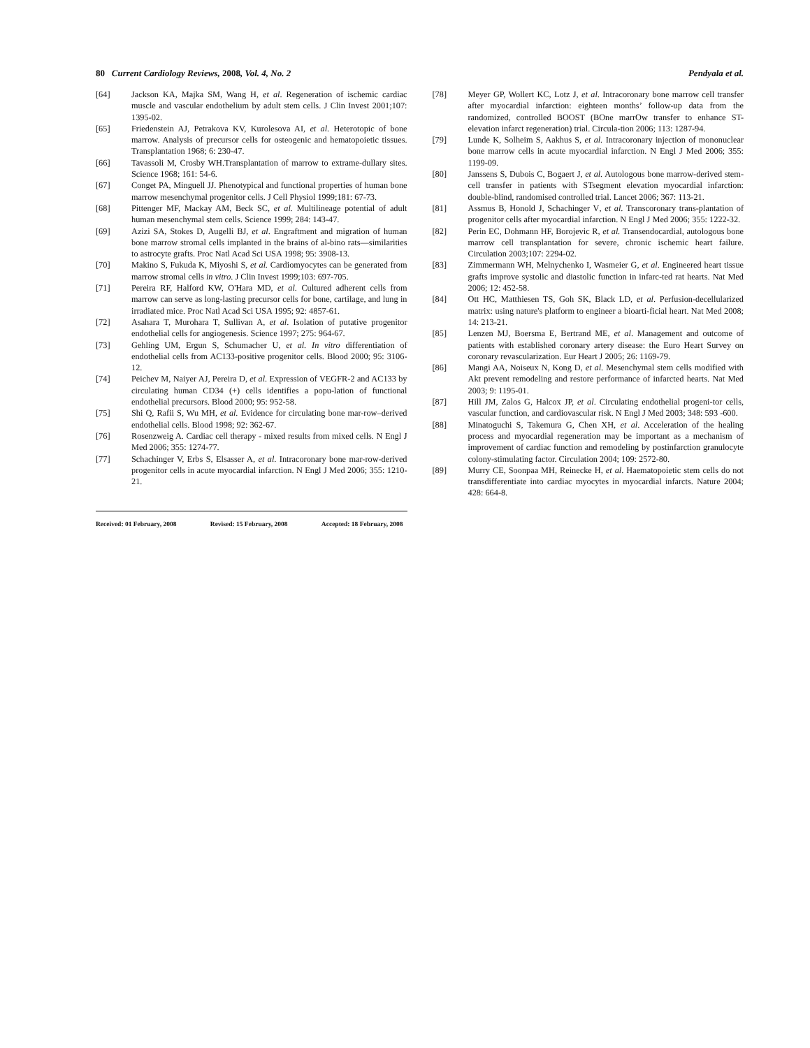80 Current Cardiology Reviews, 2008, Vol. 4, No. 2 Pendyala et al.
[64] Jackson KA, Majka SM, Wang H, et al. Regeneration of ischemic cardiac muscle and vascular endothelium by adult stem cells. J Clin Invest 2001;107: 1395-02.
[65] Friedenstein AJ, Petrakova KV, Kurolesova AI, et al. Heterotopic of bone marrow. Analysis of precursor cells for osteogenic and hematopoietic tissues. Transplantation 1968; 6: 230-47.
[66] Tavassoli M, Crosby WH.Transplantation of marrow to extrame-dullary sites. Science 1968; 161: 54-6.
[67] Conget PA, Minguell JJ. Phenotypical and functional properties of human bone marrow mesenchymal progenitor cells. J Cell Physiol 1999;181: 67-73.
[68] Pittenger MF, Mackay AM, Beck SC, et al. Multilineage potential of adult human mesenchymal stem cells. Science 1999; 284: 143-47.
[69] Azizi SA, Stokes D, Augelli BJ, et al. Engraftment and migration of human bone marrow stromal cells implanted in the brains of al-bino rats—similarities to astrocyte grafts. Proc Natl Acad Sci USA 1998; 95: 3908-13.
[70] Makino S, Fukuda K, Miyoshi S, et al. Cardiomyocytes can be generated from marrow stromal cells in vitro. J Clin Invest 1999;103: 697-705.
[71] Pereira RF, Halford KW, O'Hara MD, et al. Cultured adherent cells from marrow can serve as long-lasting precursor cells for bone, cartilage, and lung in irradiated mice. Proc Natl Acad Sci USA 1995; 92: 4857-61.
[72] Asahara T, Murohara T, Sullivan A, et al. Isolation of putative progenitor endothelial cells for angiogenesis. Science 1997; 275: 964-67.
[73] Gehling UM, Ergun S, Schumacher U, et al. In vitro differentiation of endothelial cells from AC133-positive progenitor cells. Blood 2000; 95: 3106-12.
[74] Peichev M, Naiyer AJ, Pereira D, et al. Expression of VEGFR-2 and AC133 by circulating human CD34 (+) cells identifies a popu-lation of functional endothelial precursors. Blood 2000; 95: 952-58.
[75] Shi Q, Rafii S, Wu MH, et al. Evidence for circulating bone mar-row–derived endothelial cells. Blood 1998; 92: 362-67.
[76] Rosenzweig A. Cardiac cell therapy - mixed results from mixed cells. N Engl J Med 2006; 355: 1274-77.
[77] Schachinger V, Erbs S, Elsasser A, et al. Intracoronary bone mar-row-derived progenitor cells in acute myocardial infarction. N Engl J Med 2006; 355: 1210-21.
Received: 01 February, 2008 Revised: 15 February, 2008 Accepted: 18 February, 2008
[78] Meyer GP, Wollert KC, Lotz J, et al. Intracoronary bone marrow cell transfer after myocardial infarction: eighteen months’ follow-up data from the randomized, controlled BOOST (BOne marrOw transfer to enhance ST-elevation infarct regeneration) trial. Circula-tion 2006; 113: 1287-94.
[79] Lunde K, Solheim S, Aakhus S, et al. Intracoronary injection of mononuclear bone marrow cells in acute myocardial infarction. N Engl J Med 2006; 355: 1199-09.
[80] Janssens S, Dubois C, Bogaert J, et al. Autologous bone marrow-derived stem-cell transfer in patients with STsegment elevation myocardial infarction: double-blind, randomised controlled trial. Lancet 2006; 367: 113-21.
[81] Assmus B, Honold J, Schachinger V, et al. Transcoronary trans-plantation of progenitor cells after myocardial infarction. N Engl J Med 2006; 355: 1222-32.
[82] Perin EC, Dohmann HF, Borojevic R, et al. Transendocardial, autologous bone marrow cell transplantation for severe, chronic ischemic heart failure. Circulation 2003;107: 2294-02.
[83] Zimmermann WH, Melnychenko I, Wasmeier G, et al. Engineered heart tissue grafts improve systolic and diastolic function in infarc-ted rat hearts. Nat Med 2006; 12: 452-58.
[84] Ott HC, Matthiesen TS, Goh SK, Black LD, et al. Perfusion-decellularized matrix: using nature's platform to engineer a bioarti-ficial heart. Nat Med 2008; 14: 213-21.
[85] Lenzen MJ, Boersma E, Bertrand ME, et al. Management and outcome of patients with established coronary artery disease: the Euro Heart Survey on coronary revascularization. Eur Heart J 2005; 26: 1169-79.
[86] Mangi AA, Noiseux N, Kong D, et al. Mesenchymal stem cells modified with Akt prevent remodeling and restore performance of infarcted hearts. Nat Med 2003; 9: 1195-01.
[87] Hill JM, Zalos G, Halcox JP, et al. Circulating endothelial progeni-tor cells, vascular function, and cardiovascular risk. N Engl J Med 2003; 348: 593 -600.
[88] Minatoguchi S, Takemura G, Chen XH, et al. Acceleration of the healing process and myocardial regeneration may be important as a mechanism of improvement of cardiac function and remodeling by postinfarction granulocyte colony-stimulating factor. Circulation 2004; 109: 2572-80.
[89] Murry CE, Soonpaa MH, Reinecke H, et al. Haematopoietic stem cells do not transdifferentiate into cardiac myocytes in myocardial infarcts. Nature 2004; 428: 664-8.